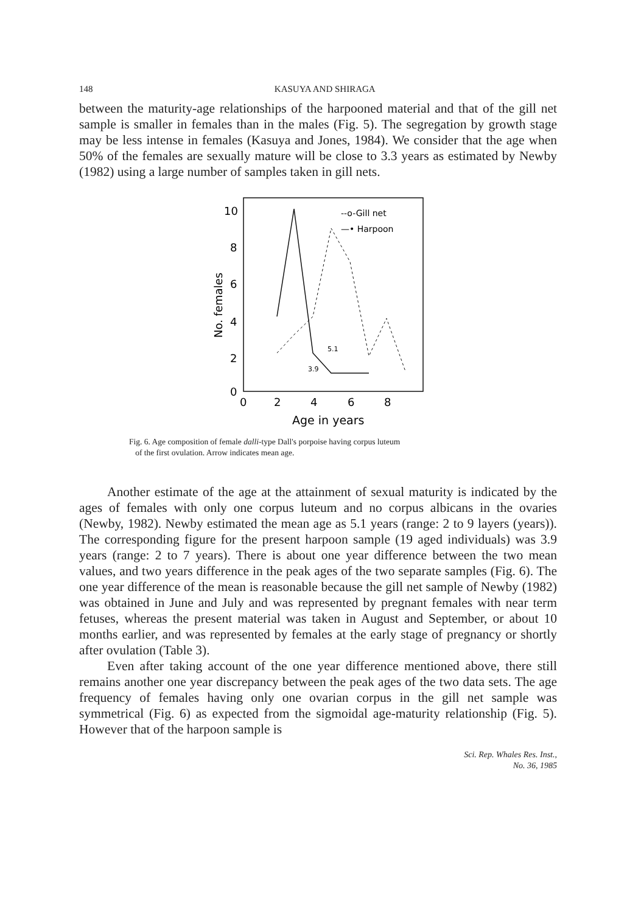148 KASUYA AND SHIRAGA
between the maturity-age relationships of the harpooned material and that of the gill net sample is smaller in females than in the males (Fig. 5). The segregation by growth stage may be less intense in females (Kasuya and Jones, 1984). We consider that the age when 50% of the females are sexually mature will be close to 3.3 years as estimated by Newby (1982) using a large number of samples taken in gill nets.
10
8
6
4
2
0
0
2
4
6
8
Age in years
No. females
--o-Gill net
—• Harpoon
5.1
3.9
Fig. 6. Age composition of female dalli-type Dall's porpoise having corpus luteum
of the first ovulation. Arrow indicates mean age.
Another estimate of the age at the attainment of sexual maturity is indicated by the ages of females with only one corpus luteum and no corpus albicans in the ovaries (Newby, 1982). Newby estimated the mean age as 5.1 years (range: 2 to 9 layers (years)). The corresponding figure for the present harpoon sample (19 aged individuals) was 3.9 years (range: 2 to 7 years). There is about one year difference between the two mean values, and two years difference in the peak ages of the two separate samples (Fig. 6). The one year difference of the mean is reasonable because the gill net sample of Newby (1982) was obtained in June and July and was represented by pregnant females with near term fetuses, whereas the present material was taken in August and September, or about 10 months earlier, and was represented by females at the early stage of pregnancy or shortly after ovulation (Table 3).
Even after taking account of the one year difference mentioned above, there still remains another one year discrepancy between the peak ages of the two data sets. The age frequency of females having only one ovarian corpus in the gill net sample was symmetrical (Fig. 6) as expected from the sigmoidal age-maturity relationship (Fig. 5). However that of the harpoon sample is
Sci. Rep. Whales Res. Inst.,
No. 36, 1985